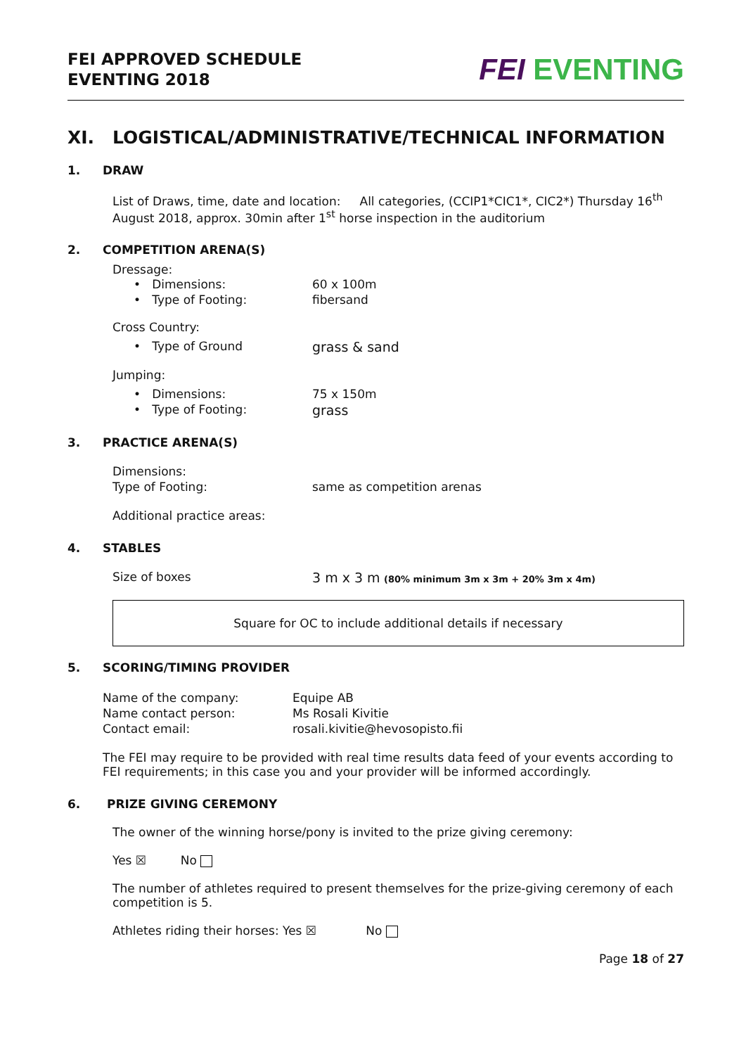FEI APPROVED SCHEDULE
EVENTING 2018
FEI EVENTING
XI. LOGISTICAL/ADMINISTRATIVE/TECHNICAL INFORMATION
1. DRAW
List of Draws, time, date and location: All categories, (CCIP1*CIC1*, CIC2*) Thursday 16<sup>th</sup> August 2018, approx. 30min after 1<sup>st</sup> horse inspection in the auditorium
2. COMPETITION ARENA(S)
Dressage:
| • Dimensions: | 60 x 100m |
| • Type of Footing: | fibersand |
Cross Country:
| • Type of Ground | grass & sand |
Jumping:
| • Dimensions: | 75 x 150m |
| • Type of Footing: | grass |
3. PRACTICE ARENA(S)
| Dimensions: | |
| Type of Footing: | same as competition arenas |
Additional practice areas:
4. STABLES
| Size of boxes | 3 m x 3 m (80% minimum 3m x 3m + 20% 3m x 4m) |
Square for OC to include additional details if necessary
5. SCORING/TIMING PROVIDER
| Name of the company: | Equipe AB |
| Name contact person: | Ms Rosali Kivitie |
| Contact email: | rosali.kivitie@hevosopisto.fii |
The FEI may require to be provided with real time results data feed of your events according to FEI requirements; in this case you and your provider will be informed accordingly.
6. PRIZE GIVING CEREMONY
The owner of the winning horse/pony is invited to the prize giving ceremony:
Yes ☒ No
The number of athletes required to present themselves for the prize-giving ceremony of each competition is 5.
Athletes riding their horses: Yes ☒ No
Page 18 of 27